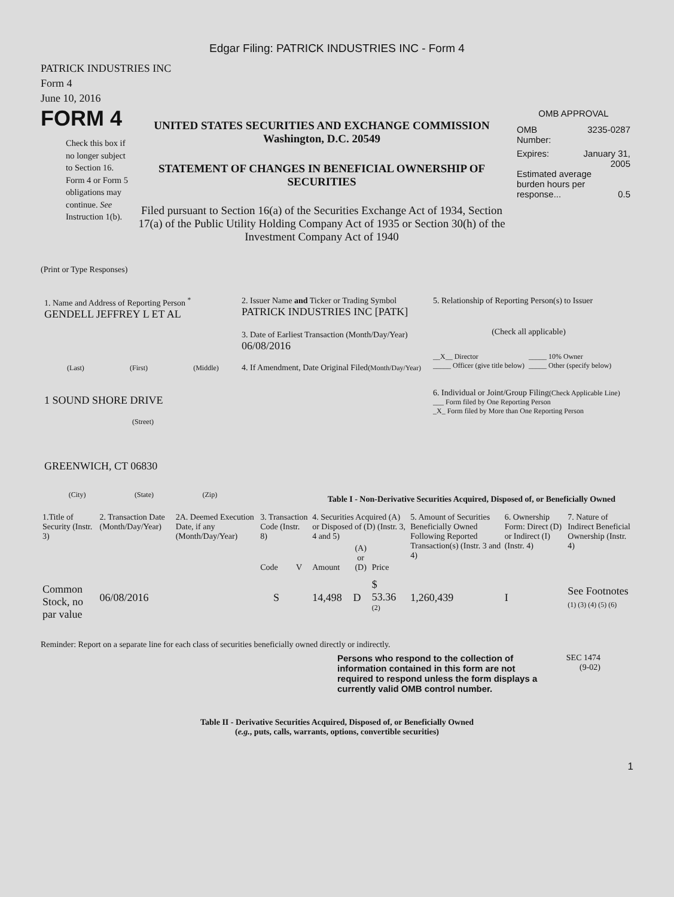Edgar Filing: PATRICK INDUSTRIES INC - Form 4
PATRICK INDUSTRIES INC
Form 4
June 10, 2016
FORM 4
Check this box if no longer subject to Section 16. Form 4 or Form 5 obligations may continue. See Instruction 1(b).
UNITED STATES SECURITIES AND EXCHANGE COMMISSION
Washington, D.C. 20549
STATEMENT OF CHANGES IN BENEFICIAL OWNERSHIP OF SECURITIES
Filed pursuant to Section 16(a) of the Securities Exchange Act of 1934, Section 17(a) of the Public Utility Holding Company Act of 1935 or Section 30(h) of the Investment Company Act of 1940
OMB APPROVAL
OMB
Number: 3235-0287
Expires: January 31,
2005
Estimated average burden hours per response... 0.5
(Print or Type Responses)
1. Name and Address of Reporting Person <sup>*</sup>
GENDELL JEFFREY L ET AL
(Last) (First) (Middle)
1 SOUND SHORE DRIVE
(Street)
GREENWICH, CT 06830
(City) (State) (Zip)
2. Issuer Name and Ticker or Trading Symbol
PATRICK INDUSTRIES INC [PATK]
3. Date of Earliest Transaction (Month/Day/Year)
06/08/2016
4. If Amendment, Date Original Filed(Month/Day/Year)
5. Relationship of Reporting Person(s) to Issuer
(Check all applicable)
__X__ Director
_____ Officer (give title below) _____ 10% Owner
_____ Other (specify below)
6. Individual or Joint/Group Filing(Check Applicable Line)
___ Form filed by One Reporting Person
_X_ Form filed by More than One Reporting Person
Table I - Non-Derivative Securities Acquired, Disposed of, or Beneficially Owned
| 1.Title of Security (Instr. 3) | 2. Transaction Date (Month/Day/Year) | 2A. Deemed Execution Date, if any (Month/Day/Year) | 3. Transaction Code (Instr. 8) | | 4. Securities Acquired (A) or Disposed of (D) (Instr. 3, 4 and 5) | | | 5. Amount of Securities Beneficially Owned Following Reported Transaction(s) (Instr. 3 and 4) | 6. Ownership Form: Direct (D) or Indirect (I) (Instr. 4) | 7. Nature of Indirect Beneficial Ownership (Instr. 4) |
| --- | --- | --- | --- | --- | --- | --- | --- | --- | --- | --- |
| | | | Code | V | Amount | (A) or (D) | Price | | | |
| Common Stock, no par value | 06/08/2016 | | S | | 14,498 | D | $ 53.36 <sup>(2)</sup> | 1,260,439 | I | See Footnotes (1) (3) (4) (5) (6) |
Reminder: Report on a separate line for each class of securities beneficially owned directly or indirectly.
Persons who respond to the collection of information contained in this form are not required to respond unless the form displays a currently valid OMB control number.
SEC 1474
(9-02)
Table II - Derivative Securities Acquired, Disposed of, or Beneficially Owned
(e.g., puts, calls, warrants, options, convertible securities)
1